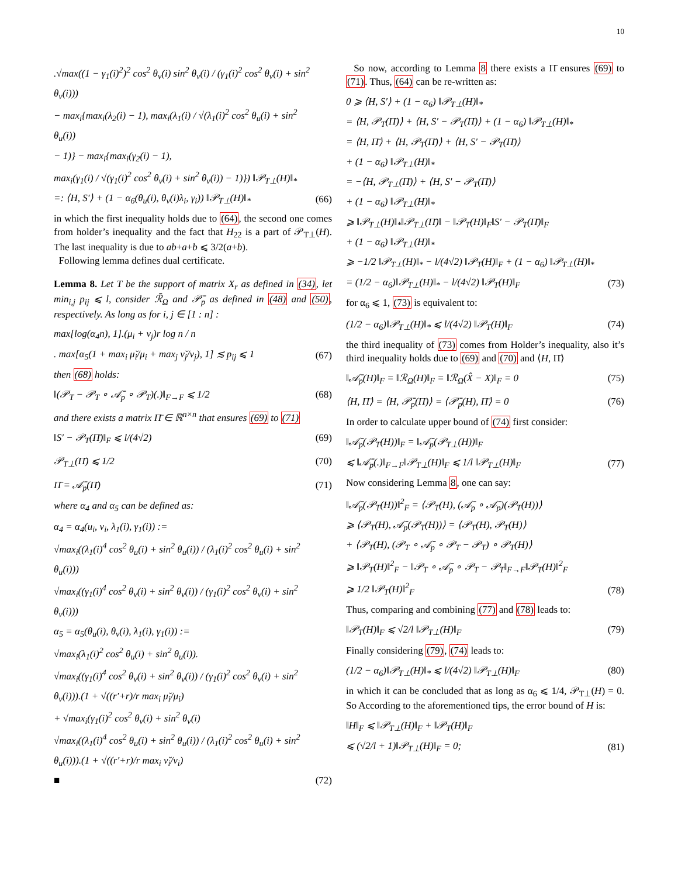10
.√max((1 − γ<sub>1</sub>(i)<sup>2</sup>)<sup>2</sup> cos<sup>2</sup> θ<sub>v</sub>(i) sin<sup>2</sup> θ<sub>v</sub>(i) / (γ<sub>1</sub>(i)<sup>2</sup> cos<sup>2</sup> θ<sub>v</sub>(i) + sin<sup>2</sup> θ<sub>v</sub>(i)))
− max<sub>i</sub>{max<sub>i</sub>(λ<sub>2</sub>(i) − 1), max<sub>i</sub>(λ<sub>1</sub>(i) / √(λ<sub>1</sub>(i)<sup>2</sup> cos<sup>2</sup> θ<sub>u</sub>(i) + sin<sup>2</sup> θ<sub>u</sub>(i))
− 1)} − max<sub>i</sub>{max<sub>i</sub>(γ<sub>2</sub>(i) − 1),
max<sub>i</sub>(γ<sub>1</sub>(i) / √(γ<sub>1</sub>(i)<sup>2</sup> cos<sup>2</sup> θ<sub>v</sub>(i) + sin<sup>2</sup> θ<sub>v</sub>(i)) − 1)}) ‖𝒫<sub>T⊥</sub>(H)‖<sub>*</sub>
=: ⟨H, S′⟩ + (1 − α<sub>6</sub>(θ<sub>u</sub>(i), θ<sub>v</sub>(i)λ<sub>i</sub>, γ<sub>i</sub>)) ‖𝒫<sub>T⊥</sub>(H)‖<sub>*</sub>
(66)
in which the first inequality holds due to (64), the second one comes from holder’s inequality and the fact that H<sub>22</sub> is a part of 𝒫<sub>T⊥</sub>(H). The last inequality is due to ab+a+b ⩽ 3/2(a+b).
Following lemma defines dual certificate.
Lemma 8. Let T be the support of matrix X<sub>r</sub> as defined in (34), let min<sub>i,j</sub> p<sub>ij</sub> ⩽ l, consider ℛ̄<sub>Ω</sub> and 𝒫̄<sub>p</sub> as defined in (48) and (50), respectively. As long as for i, j ∈ [1 : n] :
max[log(α<sub>4</sub>n), 1].(μ<sub>i</sub> + ν<sub>j</sub>)r log n / n
. max[α<sub>5</sub>(1 + max<sub>i</sub> μ̆<sub>i</sub>/μ<sub>i</sub> + max<sub>j</sub> ν̆<sub>j</sub>/ν<sub>j</sub>), 1] ≲ p<sub>ij</sub> ⩽ 1
(67)
then (68) holds:
‖(𝒫<sub>T</sub> − 𝒫<sub>T</sub> ∘ 𝒜̄<sub>p</sub> ∘ 𝒫<sub>T</sub>)(.)‖<sub>F→F</sub> ⩽ 1/2
(68)
and there exists a matrix Π̄ ∈ ℝ<sup>n×n</sup> that ensures (69) to (71)
‖S′ − 𝒫<sub>T</sub>(Π̄)‖<sub>F</sub> ⩽ l/(4√2) (69)
𝒫<sub>T⊥</sub>(Π̄) ⩽ 1/2 (70)
Π̄ = 𝒜̄<sub>p</sub>(Π̄) (71)
where α<sub>4</sub> and α<sub>5</sub> can be defined as:
α<sub>4</sub> = α<sub>4</sub>(u<sub>i</sub>, v<sub>i</sub>, λ<sub>1</sub>(i), γ<sub>1</sub>(i)) :=
√max<sub>i</sub>((λ<sub>1</sub>(i)<sup>4</sup> cos<sup>2</sup> θ<sub>u</sub>(i) + sin<sup>2</sup> θ<sub>u</sub>(i)) / (λ<sub>1</sub>(i)<sup>2</sup> cos<sup>2</sup> θ<sub>u</sub>(i) + sin<sup>2</sup> θ<sub>u</sub>(i)))
√max<sub>i</sub>((γ<sub>1</sub>(i)<sup>4</sup> cos<sup>2</sup> θ<sub>v</sub>(i) + sin<sup>2</sup> θ<sub>v</sub>(i)) / (γ<sub>1</sub>(i)<sup>2</sup> cos<sup>2</sup> θ<sub>v</sub>(i) + sin<sup>2</sup> θ<sub>v</sub>(i)))
α<sub>5</sub> = α<sub>5</sub>(θ<sub>u</sub>(i), θ<sub>v</sub>(i), λ<sub>1</sub>(i), γ<sub>1</sub>(i)) :=
√max<sub>i</sub>(λ<sub>1</sub>(i)<sup>2</sup> cos<sup>2</sup> θ<sub>u</sub>(i) + sin<sup>2</sup> θ<sub>u</sub>(i)).
√max<sub>i</sub>((γ<sub>1</sub>(i)<sup>4</sup> cos<sup>2</sup> θ<sub>v</sub>(i) + sin<sup>2</sup> θ<sub>v</sub>(i)) / (γ<sub>1</sub>(i)<sup>2</sup> cos<sup>2</sup> θ<sub>v</sub>(i) + sin<sup>2</sup> θ<sub>v</sub>(i))).(1 + √((r′+r)/r max<sub>i</sub> μ̆<sub>i</sub>/μ<sub>i</sub>)
+ √max<sub>i</sub>(γ<sub>1</sub>(i)<sup>2</sup> cos<sup>2</sup> θ<sub>v</sub>(i) + sin<sup>2</sup> θ<sub>v</sub>(i)
√max<sub>i</sub>((λ<sub>1</sub>(i)<sup>4</sup> cos<sup>2</sup> θ<sub>u</sub>(i) + sin<sup>2</sup> θ<sub>u</sub>(i)) / (λ<sub>1</sub>(i)<sup>2</sup> cos<sup>2</sup> θ<sub>u</sub>(i) + sin<sup>2</sup> θ<sub>u</sub>(i))).(1 + √((r′+r)/r max<sub>i</sub> ν̆<sub>i</sub>/ν<sub>i</sub>)
■
(72)
So now, according to Lemma 8 there exists a Π̄ ensures (69) to (71). Thus, (64) can be re-written as:
0 ⩾ ⟨H, S′⟩ + (1 − α<sub>6</sub>) ‖𝒫<sub>T⊥</sub>(H)‖<sub>*</sub>
= ⟨H, 𝒫<sub>T</sub>(Π̄)⟩ + ⟨H, S′ − 𝒫<sub>T</sub>(Π̄)⟩ + (1 − α<sub>6</sub>) ‖𝒫<sub>T⊥</sub>(H)‖<sub>*</sub>
= ⟨H, Π̄⟩ + ⟨H, 𝒫<sub>T</sub>(Π̄)⟩ + ⟨H, S′ − 𝒫<sub>T</sub>(Π̄)⟩
+ (1 − α<sub>6</sub>) ‖𝒫<sub>T⊥</sub>(H)‖<sub>*</sub>
= −⟨H, 𝒫<sub>T⊥</sub>(Π̄)⟩ + ⟨H, S′ − 𝒫<sub>T</sub>(Π̄)⟩
+ (1 − α<sub>6</sub>) ‖𝒫<sub>T⊥</sub>(H)‖<sub>*</sub>
⩾ ‖𝒫<sub>T⊥</sub>(H)‖<sub>*</sub>‖𝒫<sub>T⊥</sub>(Π̄)‖ − ‖𝒫<sub>T</sub>(H)‖<sub>F</sub>‖S′ − 𝒫<sub>T</sub>(Π̄)‖<sub>F</sub>
+ (1 − α<sub>6</sub>) ‖𝒫<sub>T⊥</sub>(H)‖<sub>*</sub>
⩾ −1/2 ‖𝒫<sub>T⊥</sub>(H)‖<sub>*</sub> − l/(4√2) ‖𝒫<sub>T</sub>(H)‖<sub>F</sub> + (1 − α<sub>6</sub>) ‖𝒫<sub>T⊥</sub>(H)‖<sub>*</sub>
= (1/2 − α<sub>6</sub>)‖𝒫<sub>T⊥</sub>(H)‖<sub>*</sub> − l/(4√2) ‖𝒫<sub>T</sub>(H)‖<sub>F</sub>
(73)
for α<sub>6</sub> ⩽ 1, (73) is equivalent to:
(1/2 − α<sub>6</sub>)‖𝒫<sub>T⊥</sub>(H)‖<sub>*</sub> ⩽ l/(4√2) ‖𝒫<sub>T</sub>(H)‖<sub>F</sub>
(74)
the third inequality of (73) comes from Holder’s inequality, also it’s third inequality holds due to (69) and (70) and ⟨H, Π̄⟩
‖𝒜̄<sub>p</sub>(H)‖<sub>F</sub> = ‖ℛ<sub>Ω</sub>(H)‖<sub>F</sub> = ‖ℛ<sub>Ω</sub>(X̂ − X)‖<sub>F</sub> = 0
(75)
⟨H, Π̄⟩ = ⟨H, 𝒫̄<sub>p</sub>(Π̄)⟩ = ⟨𝒫̄<sub>p</sub>(H), Π̄⟩ = 0
(76)
In order to calculate upper bound of (74) first consider:
‖𝒜̄<sub>p</sub>(𝒫<sub>T</sub>(H))‖<sub>F</sub> = ‖𝒜̄<sub>p</sub>(𝒫<sub>T⊥</sub>(H))‖<sub>F</sub>
⩽ ‖𝒜̄<sub>p</sub>(.)‖<sub>F→F</sub>‖𝒫<sub>T⊥</sub>(H)‖<sub>F</sub> ⩽ 1/l ‖𝒫<sub>T⊥</sub>(H)‖<sub>F</sub>
(77)
Now considering Lemma 8, one can say:
‖𝒜̄<sub>p</sub>(𝒫<sub>T</sub>(H))‖<sup>2</sup><sub>F</sub> = ⟨𝒫<sub>T</sub>(H), (𝒜̄<sub>p</sub> ∘ 𝒜̄<sub>p</sub>)(𝒫<sub>T</sub>(H))⟩
⩾ ⟨𝒫<sub>T</sub>(H), 𝒜̄<sub>p</sub>(𝒫<sub>T</sub>(H))⟩ = ⟨𝒫<sub>T</sub>(H), 𝒫<sub>T</sub>(H)⟩
+ ⟨𝒫<sub>T</sub>(H), (𝒫<sub>T</sub> ∘ 𝒜̄<sub>p</sub> ∘ 𝒫<sub>T</sub> − 𝒫<sub>T</sub>) ∘ 𝒫<sub>T</sub>(H)⟩
⩾ ‖𝒫<sub>T</sub>(H)‖<sup>2</sup><sub>F</sub> − ‖𝒫<sub>T</sub> ∘ 𝒜̄<sub>p</sub> ∘ 𝒫<sub>T</sub> − 𝒫<sub>T</sub>‖<sub>F→F</sub>‖𝒫<sub>T</sub>(H)‖<sup>2</sup><sub>F</sub>
⩾ 1/2 ‖𝒫<sub>T</sub>(H)‖<sup>2</sup><sub>F</sub>
(78)
Thus, comparing and combining (77) and (78) leads to:
‖𝒫<sub>T</sub>(H)‖<sub>F</sub> ⩽ √2/l ‖𝒫<sub>T⊥</sub>(H)‖<sub>F</sub> (79)
Finally considering (79), (74) leads to:
(1/2 − α<sub>6</sub>)‖𝒫<sub>T⊥</sub>(H)‖<sub>*</sub> ⩽ l/(4√2) ‖𝒫<sub>T⊥</sub>(H)‖<sub>F</sub>
(80)
in which it can be concluded that as long as α<sub>6</sub> ⩽ 1/4, 𝒫<sub>T⊥</sub>(H) = 0. So According to the aforementioned tips, the error bound of H is:
‖H‖<sub>F</sub> ⩽ ‖𝒫<sub>T⊥</sub>(H)‖<sub>F</sub> + ‖𝒫<sub>T</sub>(H)‖<sub>F</sub>
⩽ (√2/l + 1)‖𝒫<sub>T⊥</sub>(H)‖<sub>F</sub> = 0;
(81)